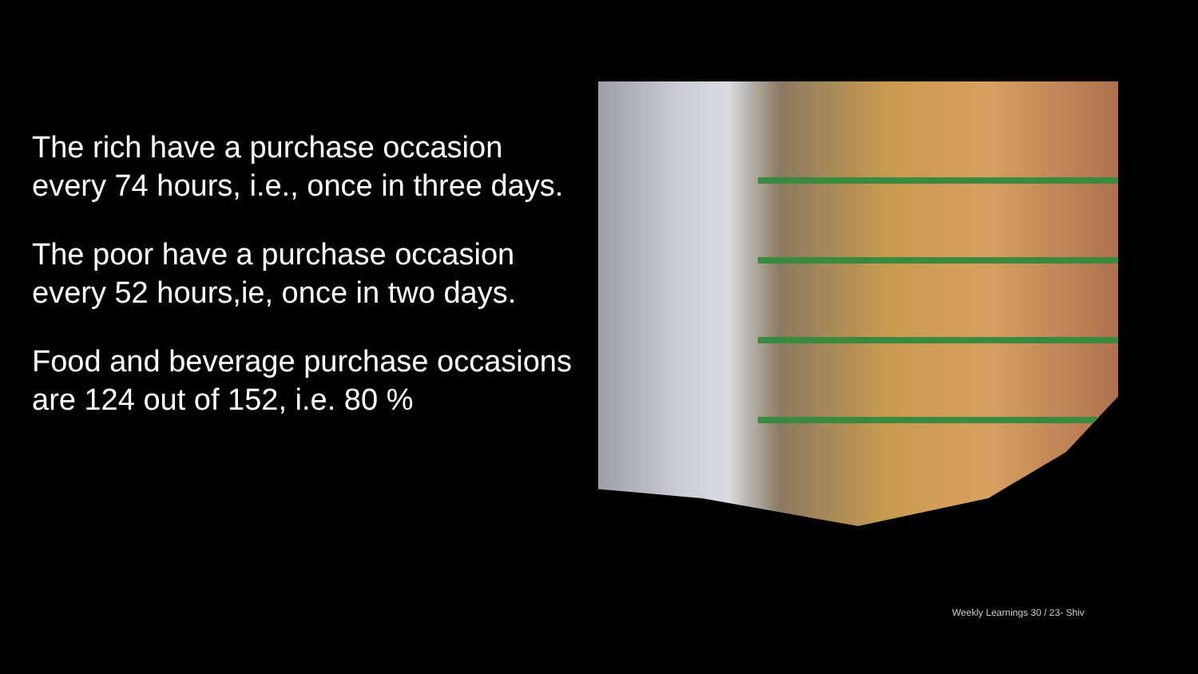The rich have a purchase occasion every 74 hours, i.e., once in three days.
The poor have a purchase occasion every 52 hours,ie, once in two days.
Food and beverage purchase occasions are 124 out of 152, i.e. 80 %
Weekly Learnings 30 / 23- Shiv